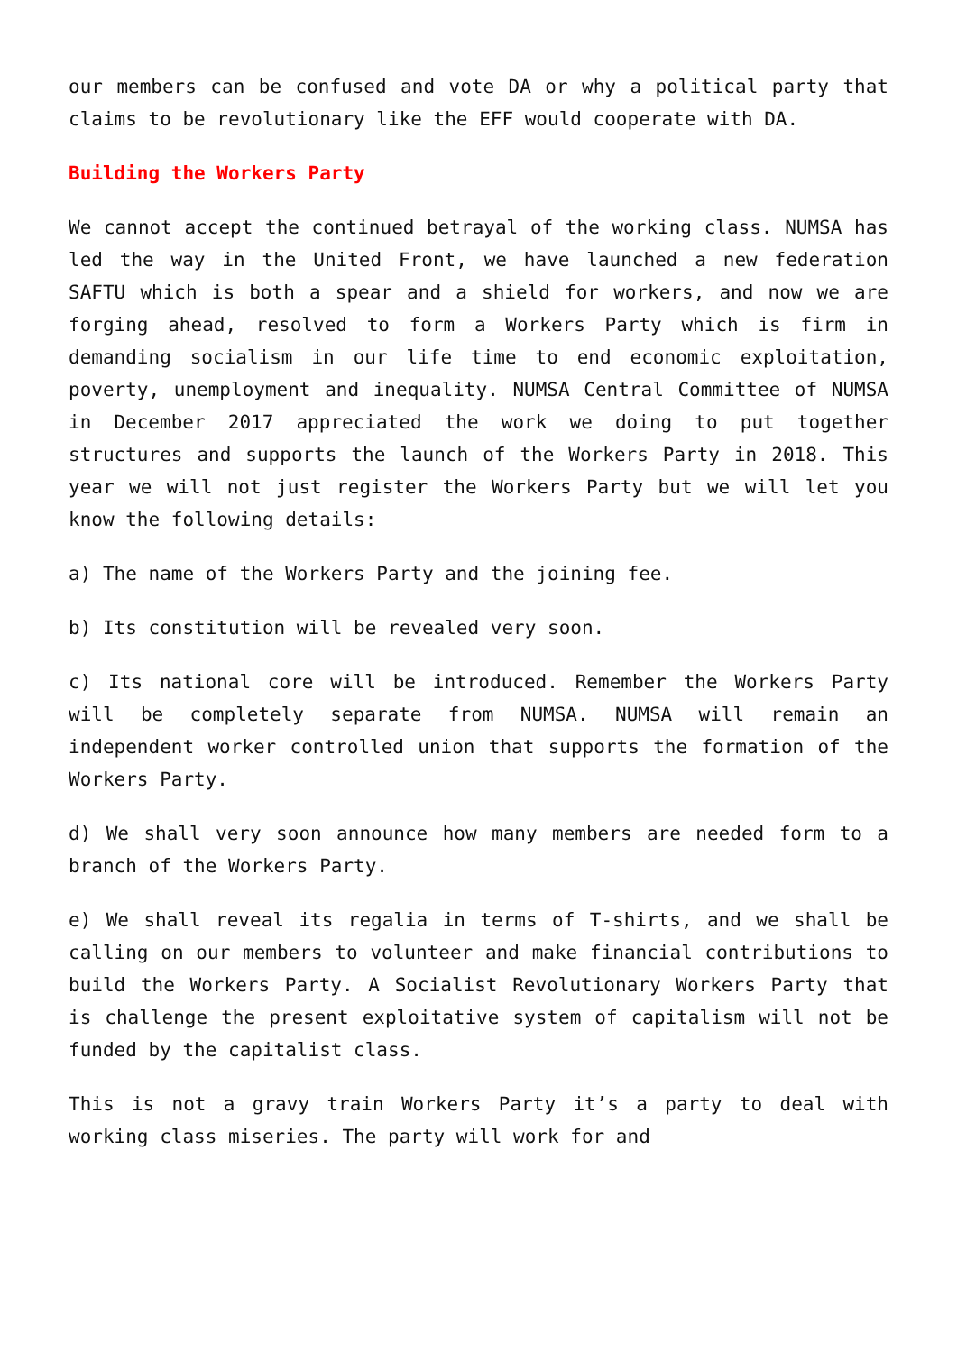our members can be confused and vote DA or why a political party that claims to be revolutionary like the EFF would cooperate with DA.
Building the Workers Party
We cannot accept the continued betrayal of the working class. NUMSA has led the way in the United Front, we have launched a new federation SAFTU which is both a spear and a shield for workers, and now we are forging ahead, resolved to form a Workers Party which is firm in demanding socialism in our life time to end economic exploitation, poverty, unemployment and inequality. NUMSA Central Committee of NUMSA in December 2017 appreciated the work we doing to put together structures and supports the launch of the Workers Party in 2018. This year we will not just register the Workers Party but we will let you know the following details:
a) The name of the Workers Party and the joining fee.
b) Its constitution will be revealed very soon.
c) Its national core will be introduced. Remember the Workers Party will be completely separate from NUMSA. NUMSA will remain an independent worker controlled union that supports the formation of the Workers Party.
d) We shall very soon announce how many members are needed form to a branch of the Workers Party.
e) We shall reveal its regalia in terms of T-shirts, and we shall be calling on our members to volunteer and make financial contributions to build the Workers Party. A Socialist Revolutionary Workers Party that is challenge the present exploitative system of capitalism will not be funded by the capitalist class.
This is not a gravy train Workers Party it’s a party to deal with working class miseries. The party will work for and